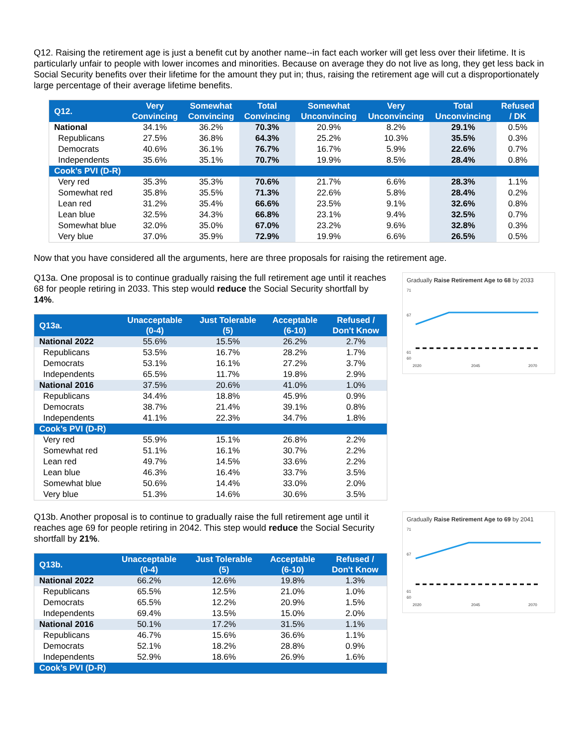Q12. Raising the retirement age is just a benefit cut by another name--in fact each worker will get less over their lifetime. It is particularly unfair to people with lower incomes and minorities. Because on average they do not live as long, they get less back in Social Security benefits over their lifetime for the amount they put in; thus, raising the retirement age will cut a disproportionately large percentage of their average lifetime benefits.
| Q12. | Very Convincing | Somewhat Convincing | Total Convincing | Somewhat Unconvincing | Very Unconvincing | Total Unconvincing | Refused / DK |
| --- | --- | --- | --- | --- | --- | --- | --- |
| National | 34.1% | 36.2% | 70.3% | 20.9% | 8.2% | 29.1% | 0.5% |
| Republicans | 27.5% | 36.8% | 64.3% | 25.2% | 10.3% | 35.5% | 0.3% |
| Democrats | 40.6% | 36.1% | 76.7% | 16.7% | 5.9% | 22.6% | 0.7% |
| Independents | 35.6% | 35.1% | 70.7% | 19.9% | 8.5% | 28.4% | 0.8% |
| Cook’s PVI (D-R) | | | | | | | |
| Very red | 35.3% | 35.3% | 70.6% | 21.7% | 6.6% | 28.3% | 1.1% |
| Somewhat red | 35.8% | 35.5% | 71.3% | 22.6% | 5.8% | 28.4% | 0.2% |
| Lean red | 31.2% | 35.4% | 66.6% | 23.5% | 9.1% | 32.6% | 0.8% |
| Lean blue | 32.5% | 34.3% | 66.8% | 23.1% | 9.4% | 32.5% | 0.7% |
| Somewhat blue | 32.0% | 35.0% | 67.0% | 23.2% | 9.6% | 32.8% | 0.3% |
| Very blue | 37.0% | 35.9% | 72.9% | 19.9% | 6.6% | 26.5% | 0.5% |
Now that you have considered all the arguments, here are three proposals for raising the retirement age.
Q13a. One proposal is to continue gradually raising the full retirement age until it reaches 68 for people retiring in 2033. This step would reduce the Social Security shortfall by 14%.
| Q13a. | Unacceptable (0-4) | Just Tolerable (5) | Acceptable (6-10) | Refused / Don't Know |
| --- | --- | --- | --- | --- |
| National 2022 | 55.6% | 15.5% | 26.2% | 2.7% |
| Republicans | 53.5% | 16.7% | 28.2% | 1.7% |
| Democrats | 53.1% | 16.1% | 27.2% | 3.7% |
| Independents | 65.5% | 11.7% | 19.8% | 2.9% |
| National 2016 | 37.5% | 20.6% | 41.0% | 1.0% |
| Republicans | 34.4% | 18.8% | 45.9% | 0.9% |
| Democrats | 38.7% | 21.4% | 39.1% | 0.8% |
| Independents | 41.1% | 22.3% | 34.7% | 1.8% |
| Cook’s PVI (D-R) | | | | |
| Very red | 55.9% | 15.1% | 26.8% | 2.2% |
| Somewhat red | 51.1% | 16.1% | 30.7% | 2.2% |
| Lean red | 49.7% | 14.5% | 33.6% | 2.2% |
| Lean blue | 46.3% | 16.4% | 33.7% | 3.5% |
| Somewhat blue | 50.6% | 14.4% | 33.0% | 2.0% |
| Very blue | 51.3% | 14.6% | 30.6% | 3.5% |
Gradually Raise Retirement Age to 68 by 2033
71
67
61
60
2020
2045
2070
Q13b. Another proposal is to continue to gradually raise the full retirement age until it reaches age 69 for people retiring in 2042. This step would reduce the Social Security shortfall by 21%.
| Q13b. | Unacceptable (0-4) | Just Tolerable (5) | Acceptable (6-10) | Refused / Don't Know |
| --- | --- | --- | --- | --- |
| National 2022 | 66.2% | 12.6% | 19.8% | 1.3% |
| Republicans | 65.5% | 12.5% | 21.0% | 1.0% |
| Democrats | 65.5% | 12.2% | 20.9% | 1.5% |
| Independents | 69.4% | 13.5% | 15.0% | 2.0% |
| National 2016 | 50.1% | 17.2% | 31.5% | 1.1% |
| Republicans | 46.7% | 15.6% | 36.6% | 1.1% |
| Democrats | 52.1% | 18.2% | 28.8% | 0.9% |
| Independents | 52.9% | 18.6% | 26.9% | 1.6% |
| Cook’s PVI (D-R) | | | | |
Gradually Raise Retirement Age to 69 by 2041
71
67
61
60
2020
2045
2070